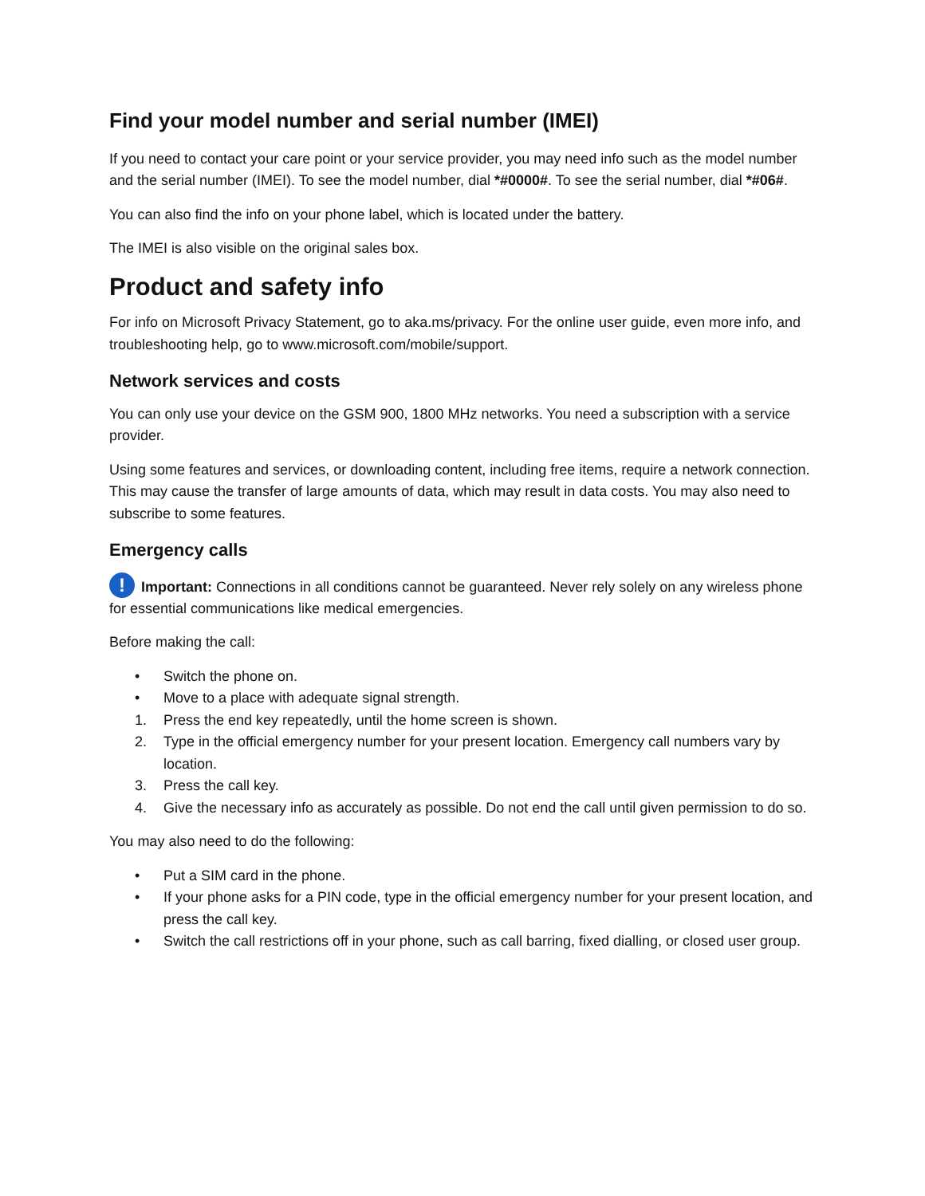Find your model number and serial number (IMEI)
If you need to contact your care point or your service provider, you may need info such as the model number and the serial number (IMEI). To see the model number, dial *#0000#. To see the serial number, dial *#06#.
You can also find the info on your phone label, which is located under the battery.
The IMEI is also visible on the original sales box.
Product and safety info
For info on Microsoft Privacy Statement, go to aka.ms/privacy. For the online user guide, even more info, and troubleshooting help, go to www.microsoft.com/mobile/support.
Network services and costs
You can only use your device on the GSM 900, 1800 MHz networks. You need a subscription with a service provider.
Using some features and services, or downloading content, including free items, require a network connection. This may cause the transfer of large amounts of data, which may result in data costs. You may also need to subscribe to some features.
Emergency calls
! Important: Connections in all conditions cannot be guaranteed. Never rely solely on any wireless phone for essential communications like medical emergencies.
Before making the call:
• Switch the phone on.
• Move to a place with adequate signal strength.
1. Press the end key repeatedly, until the home screen is shown.
2. Type in the official emergency number for your present location. Emergency call numbers vary by location.
3. Press the call key.
4. Give the necessary info as accurately as possible. Do not end the call until given permission to do so.
You may also need to do the following:
• Put a SIM card in the phone.
• If your phone asks for a PIN code, type in the official emergency number for your present location, and press the call key.
• Switch the call restrictions off in your phone, such as call barring, fixed dialling, or closed user group.